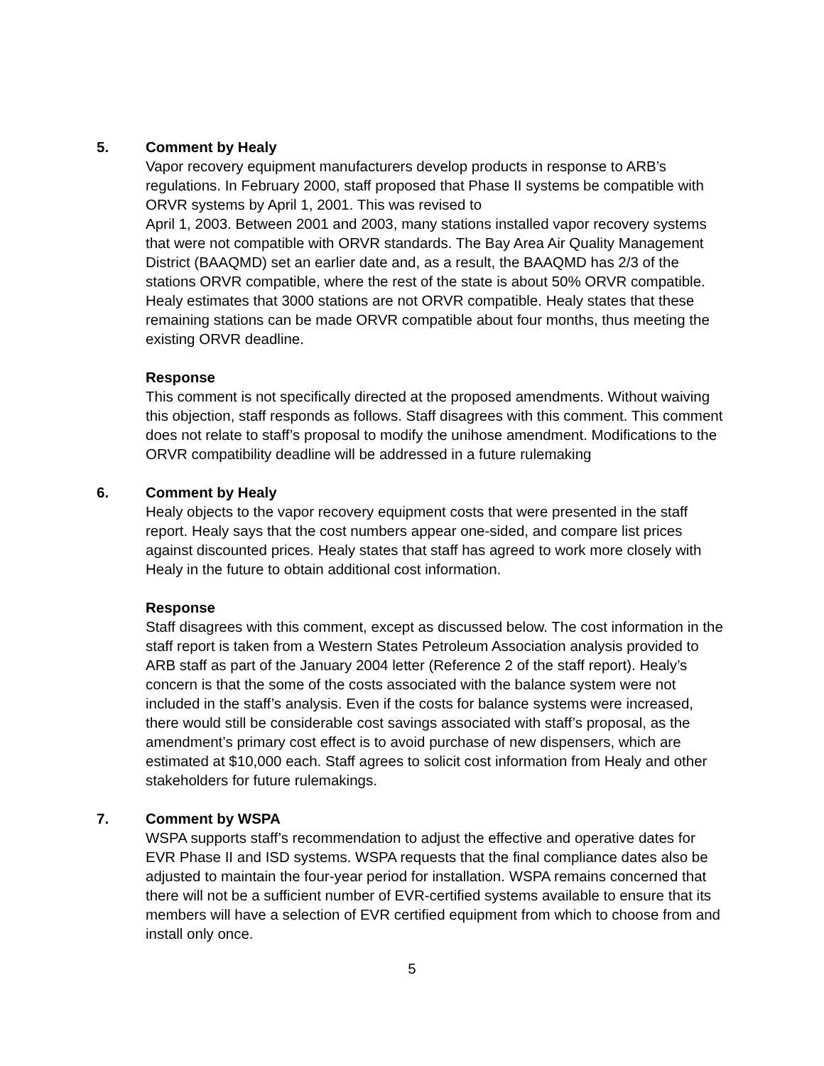5. Comment by Healy
Vapor recovery equipment manufacturers develop products in response to ARB’s regulations. In February 2000, staff proposed that Phase II systems be compatible with ORVR systems by April 1, 2001. This was revised to
April 1, 2003. Between 2001 and 2003, many stations installed vapor recovery systems that were not compatible with ORVR standards. The Bay Area Air Quality Management District (BAAQMD) set an earlier date and, as a result, the BAAQMD has 2/3 of the stations ORVR compatible, where the rest of the state is about 50% ORVR compatible. Healy estimates that 3000 stations are not ORVR compatible. Healy states that these remaining stations can be made ORVR compatible about four months, thus meeting the existing ORVR deadline.
Response
This comment is not specifically directed at the proposed amendments. Without waiving this objection, staff responds as follows. Staff disagrees with this comment. This comment does not relate to staff’s proposal to modify the unihose amendment. Modifications to the ORVR compatibility deadline will be addressed in a future rulemaking
6. Comment by Healy
Healy objects to the vapor recovery equipment costs that were presented in the staff report. Healy says that the cost numbers appear one-sided, and compare list prices against discounted prices. Healy states that staff has agreed to work more closely with Healy in the future to obtain additional cost information.
Response
Staff disagrees with this comment, except as discussed below. The cost information in the staff report is taken from a Western States Petroleum Association analysis provided to ARB staff as part of the January 2004 letter (Reference 2 of the staff report). Healy’s concern is that the some of the costs associated with the balance system were not included in the staff’s analysis. Even if the costs for balance systems were increased, there would still be considerable cost savings associated with staff’s proposal, as the amendment’s primary cost effect is to avoid purchase of new dispensers, which are estimated at $10,000 each. Staff agrees to solicit cost information from Healy and other stakeholders for future rulemakings.
7. Comment by WSPA
WSPA supports staff’s recommendation to adjust the effective and operative dates for EVR Phase II and ISD systems. WSPA requests that the final compliance dates also be adjusted to maintain the four-year period for installation. WSPA remains concerned that there will not be a sufficient number of EVR-certified systems available to ensure that its members will have a selection of EVR certified equipment from which to choose from and install only once.
5